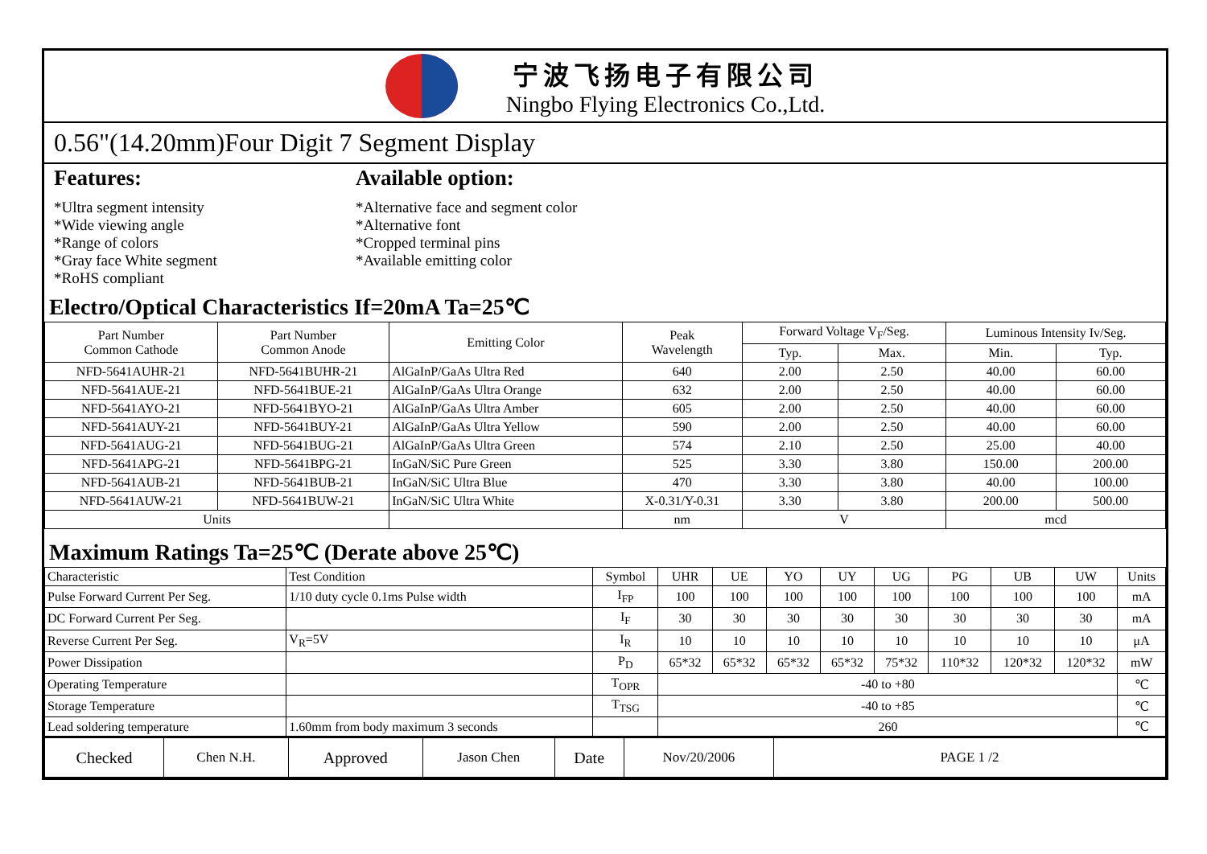宁波飞扬电子有限公司
Ningbo Flying Electronics Co.,Ltd.
0.56"(14.20mm)Four Digit 7 Segment Display
Features:
*Ultra segment intensity
*Wide viewing angle
*Range of colors
*Gray face White segment
*RoHS compliant
Available option:
*Alternative face and segment color
*Alternative font
*Cropped terminal pins
*Available emitting color
Electro/Optical Characteristics If=20mA Ta=25℃
| Part Number Common Cathode | Part Number Common Anode | Emitting Color | Peak Wavelength | Forward Voltage V<sub>F</sub>/Seg. | | Luminous Intensity Iv/Seg. | |
| --- | --- | --- | --- | --- | --- | --- | --- |
| | | | | Typ. | Max. | Min. | Typ. |
| NFD-5641AUHR-21 | NFD-5641BUHR-21 | AlGaInP/GaAs Ultra Red | 640 | 2.00 | 2.50 | 40.00 | 60.00 |
| NFD-5641AUE-21 | NFD-5641BUE-21 | AlGaInP/GaAs Ultra Orange | 632 | 2.00 | 2.50 | 40.00 | 60.00 |
| NFD-5641AYO-21 | NFD-5641BYO-21 | AlGaInP/GaAs Ultra Amber | 605 | 2.00 | 2.50 | 40.00 | 60.00 |
| NFD-5641AUY-21 | NFD-5641BUY-21 | AlGaInP/GaAs Ultra Yellow | 590 | 2.00 | 2.50 | 40.00 | 60.00 |
| NFD-5641AUG-21 | NFD-5641BUG-21 | AlGaInP/GaAs Ultra Green | 574 | 2.10 | 2.50 | 25.00 | 40.00 |
| NFD-5641APG-21 | NFD-5641BPG-21 | InGaN/SiC Pure Green | 525 | 3.30 | 3.80 | 150.00 | 200.00 |
| NFD-5641AUB-21 | NFD-5641BUB-21 | InGaN/SiC Ultra Blue | 470 | 3.30 | 3.80 | 40.00 | 100.00 |
| NFD-5641AUW-21 | NFD-5641BUW-21 | InGaN/SiC Ultra White | X-0.31/Y-0.31 | 3.30 | 3.80 | 200.00 | 500.00 |
| Units | | | nm | V | | mcd | |
Maximum Ratings Ta=25℃ (Derate above 25℃)
| Characteristic | Test Condition | Symbol | UHR | UE | YO | UY | UG | PG | UB | UW | Units |
| Pulse Forward Current Per Seg. | 1/10 duty cycle 0.1ms Pulse width | I<sub>FP</sub> | 100 | 100 | 100 | 100 | 100 | 100 | 100 | 100 | mA |
| DC Forward Current Per Seg. | | I<sub>F</sub> | 30 | 30 | 30 | 30 | 30 | 30 | 30 | 30 | mA |
| Reverse Current Per Seg. | V<sub>R</sub>=5V | I<sub>R</sub> | 10 | 10 | 10 | 10 | 10 | 10 | 10 | 10 | μA |
| Power Dissipation | | P<sub>D</sub> | 65*32 | 65*32 | 65*32 | 65*32 | 75*32 | 110*32 | 120*32 | 120*32 | mW |
| Operating Temperature | | T<sub>OPR</sub> | -40 to +80 | | | | | | | | ℃ |
| Storage Temperature | | T<sub>TSG</sub> | -40 to +85 | | | | | | | | ℃ |
| Lead soldering temperature | 1.60mm from body maximum 3 seconds | | 260 | | | | | | | | ℃ |
| Checked | Chen N.H. | Approved | Jason Chen | Date | Nov/20/2006 | PAGE 1 /2 |